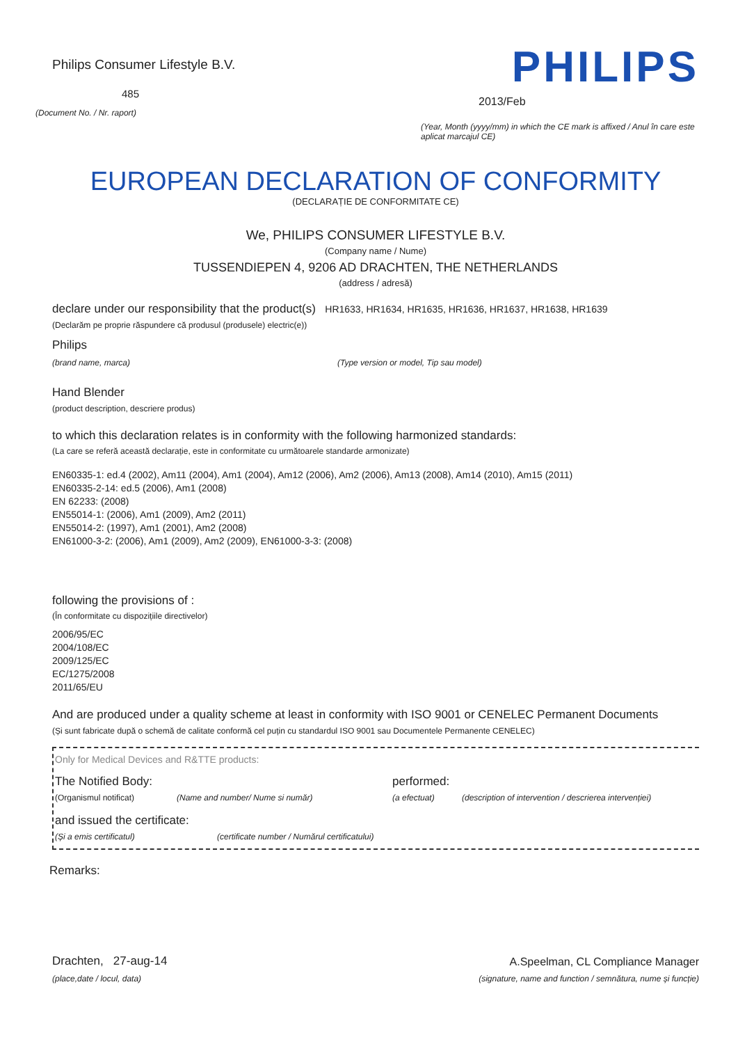Philips Consumer Lifestyle B.V.
485
(Document No. / Nr. raport)
PHILIPS
2013/Feb
(Year, Month (yyyy/mm) in which the CE mark is affixed / Anul în care este aplicat marcajul CE)
EUROPEAN DECLARATION OF CONFORMITY
(DECLARAȚIE DE CONFORMITATE CE)
We, PHILIPS CONSUMER LIFESTYLE B.V.
(Company name / Nume)
TUSSENDIEPEN 4, 9206 AD DRACHTEN, THE NETHERLANDS
(address / adresă)
declare under our responsibility that the product(s) HR1633, HR1634, HR1635, HR1636, HR1637, HR1638, HR1639
(Declarăm pe proprie răspundere că produsul (produsele) electric(e))
Philips
(brand name, marca) (Type version or model, Tip sau model)
Hand Blender
(product description, descriere produs)
to which this declaration relates is in conformity with the following harmonized standards:
(La care se referă această declarație, este in conformitate cu următoarele standarde armonizate)
EN60335-1: ed.4 (2002), Am11 (2004), Am1 (2004), Am12 (2006), Am2 (2006), Am13 (2008), Am14 (2010), Am15 (2011)
EN60335-2-14: ed.5 (2006), Am1 (2008)
EN 62233: (2008)
EN55014-1: (2006), Am1 (2009), Am2 (2011)
EN55014-2: (1997), Am1 (2001), Am2 (2008)
EN61000-3-2: (2006), Am1 (2009), Am2 (2009), EN61000-3-3: (2008)
following the provisions of :
(În conformitate cu dispozițiile directivelor)
2006/95/EC
2004/108/EC
2009/125/EC
EC/1275/2008
2011/65/EU
And are produced under a quality scheme at least in conformity with ISO 9001 or CENELEC Permanent Documents
(Și sunt fabricate după o schemă de calitate conformă cel puțin cu standardul ISO 9001 sau Documentele Permanente CENELEC)
Only for Medical Devices and R&TTE products:
The Notified Body: performed:
(Organismul notificat) (Name and number/ Nume si număr) (a efectuat) (description of intervention / descrierea intervenției)
and issued the certificate:
(Și a emis certificatul) (certificate number / Numărul certificatului)
Remarks:
Drachten, 27-aug-14
(place,date / locul, data)
A.Speelman, CL Compliance Manager
(signature, name and function / semnătura, nume și funcție)